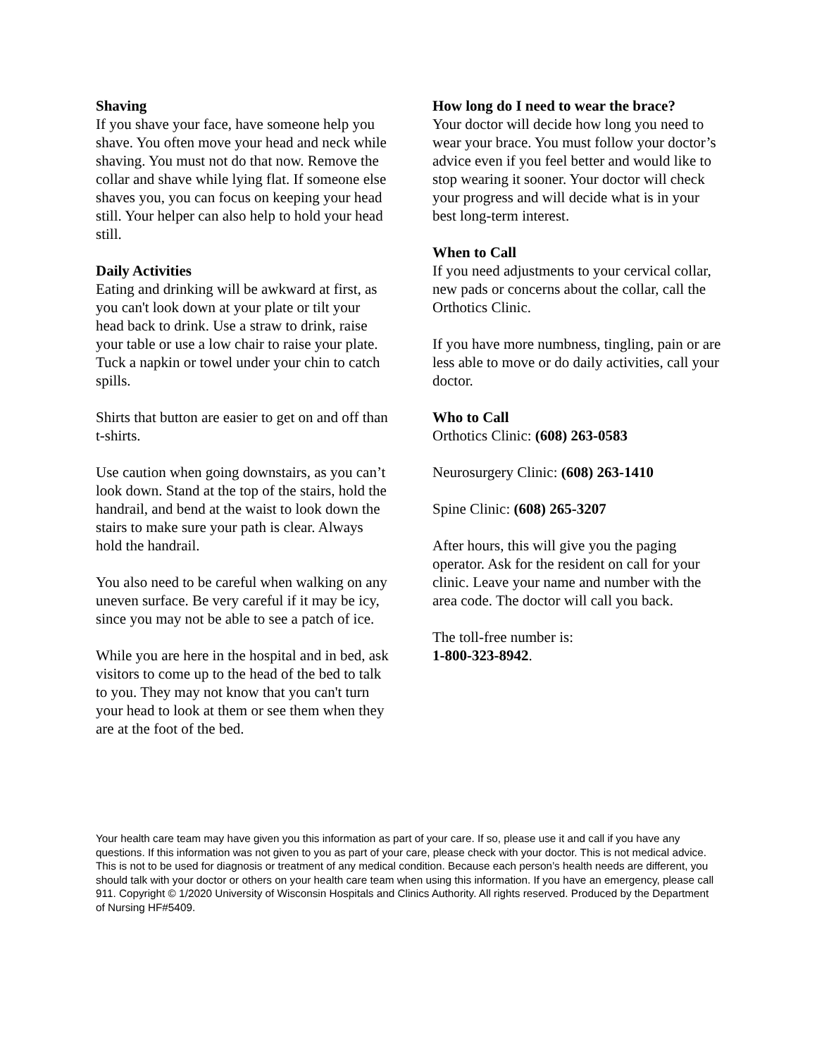Shaving
If you shave your face, have someone help you shave. You often move your head and neck while shaving. You must not do that now. Remove the collar and shave while lying flat. If someone else shaves you, you can focus on keeping your head still. Your helper can also help to hold your head still.
Daily Activities
Eating and drinking will be awkward at first, as you can't look down at your plate or tilt your head back to drink. Use a straw to drink, raise your table or use a low chair to raise your plate. Tuck a napkin or towel under your chin to catch spills.
Shirts that button are easier to get on and off than t-shirts.
Use caution when going downstairs, as you can’t look down. Stand at the top of the stairs, hold the handrail, and bend at the waist to look down the stairs to make sure your path is clear. Always hold the handrail.
You also need to be careful when walking on any uneven surface. Be very careful if it may be icy, since you may not be able to see a patch of ice.
While you are here in the hospital and in bed, ask visitors to come up to the head of the bed to talk to you. They may not know that you can't turn your head to look at them or see them when they are at the foot of the bed.
How long do I need to wear the brace?
Your doctor will decide how long you need to wear your brace. You must follow your doctor’s advice even if you feel better and would like to stop wearing it sooner. Your doctor will check your progress and will decide what is in your best long-term interest.
When to Call
If you need adjustments to your cervical collar, new pads or concerns about the collar, call the Orthotics Clinic.
If you have more numbness, tingling, pain or are less able to move or do daily activities, call your doctor.
Who to Call
Orthotics Clinic: (608) 263-0583
Neurosurgery Clinic: (608) 263-1410
Spine Clinic: (608) 265-3207
After hours, this will give you the paging operator. Ask for the resident on call for your clinic. Leave your name and number with the area code. The doctor will call you back.
The toll-free number is:
1-800-323-8942.
Your health care team may have given you this information as part of your care. If so, please use it and call if you have any questions. If this information was not given to you as part of your care, please check with your doctor. This is not medical advice. This is not to be used for diagnosis or treatment of any medical condition. Because each person’s health needs are different, you should talk with your doctor or others on your health care team when using this information. If you have an emergency, please call 911. Copyright © 1/2020 University of Wisconsin Hospitals and Clinics Authority. All rights reserved. Produced by the Department of Nursing HF#5409.